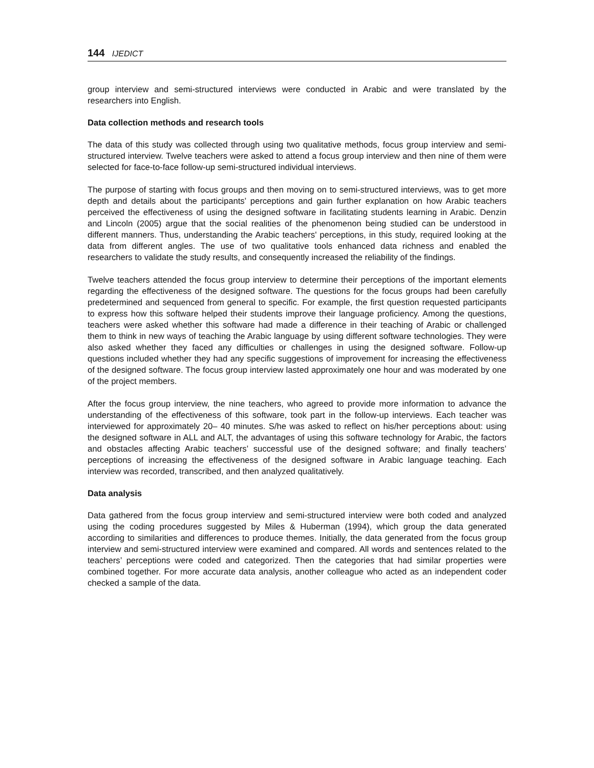144 IJEDICT
group interview and semi-structured interviews were conducted in Arabic and were translated by the researchers into English.
Data collection methods and research tools
The data of this study was collected through using two qualitative methods, focus group interview and semi-structured interview. Twelve teachers were asked to attend a focus group interview and then nine of them were selected for face-to-face follow-up semi-structured individual interviews.
The purpose of starting with focus groups and then moving on to semi-structured interviews, was to get more depth and details about the participants’ perceptions and gain further explanation on how Arabic teachers perceived the effectiveness of using the designed software in facilitating students learning in Arabic. Denzin and Lincoln (2005) argue that the social realities of the phenomenon being studied can be understood in different manners. Thus, understanding the Arabic teachers' perceptions, in this study, required looking at the data from different angles. The use of two qualitative tools enhanced data richness and enabled the researchers to validate the study results, and consequently increased the reliability of the findings.
Twelve teachers attended the focus group interview to determine their perceptions of the important elements regarding the effectiveness of the designed software. The questions for the focus groups had been carefully predetermined and sequenced from general to specific. For example, the first question requested participants to express how this software helped their students improve their language proficiency. Among the questions, teachers were asked whether this software had made a difference in their teaching of Arabic or challenged them to think in new ways of teaching the Arabic language by using different software technologies. They were also asked whether they faced any difficulties or challenges in using the designed software. Follow-up questions included whether they had any specific suggestions of improvement for increasing the effectiveness of the designed software. The focus group interview lasted approximately one hour and was moderated by one of the project members.
After the focus group interview, the nine teachers, who agreed to provide more information to advance the understanding of the effectiveness of this software, took part in the follow-up interviews. Each teacher was interviewed for approximately 20– 40 minutes. S/he was asked to reflect on his/her perceptions about: using the designed software in ALL and ALT, the advantages of using this software technology for Arabic, the factors and obstacles affecting Arabic teachers’ successful use of the designed software; and finally teachers’ perceptions of increasing the effectiveness of the designed software in Arabic language teaching. Each interview was recorded, transcribed, and then analyzed qualitatively.
Data analysis
Data gathered from the focus group interview and semi-structured interview were both coded and analyzed using the coding procedures suggested by Miles & Huberman (1994), which group the data generated according to similarities and differences to produce themes. Initially, the data generated from the focus group interview and semi-structured interview were examined and compared. All words and sentences related to the teachers’ perceptions were coded and categorized. Then the categories that had similar properties were combined together. For more accurate data analysis, another colleague who acted as an independent coder checked a sample of the data.